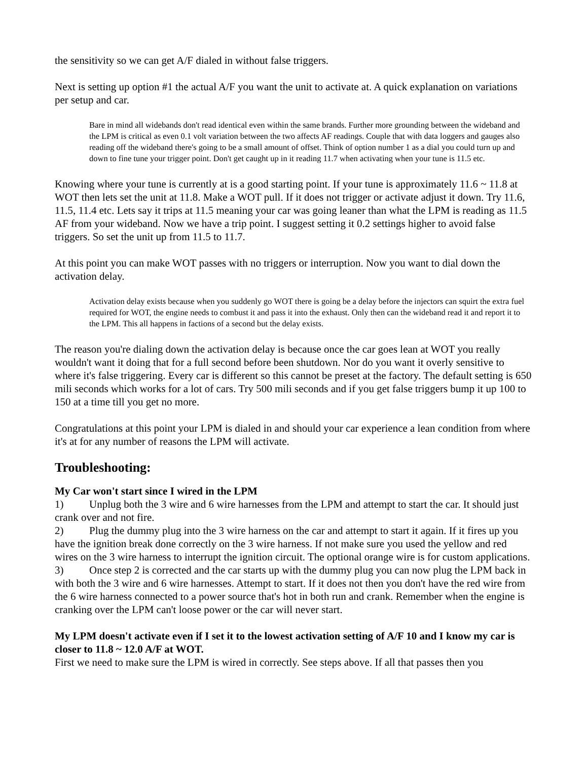the sensitivity so we can get A/F dialed in without false triggers.
Next is setting up option #1 the actual A/F you want the unit to activate at. A quick explanation on variations per setup and car.
Bare in mind all widebands don't read identical even within the same brands. Further more grounding between the wideband and the LPM is critical as even 0.1 volt variation between the two affects AF readings. Couple that with data loggers and gauges also reading off the wideband there's going to be a small amount of offset. Think of option number 1 as a dial you could turn up and down to fine tune your trigger point. Don't get caught up in it reading 11.7 when activating when your tune is 11.5 etc.
Knowing where your tune is currently at is a good starting point. If your tune is approximately 11.6 ~ 11.8 at WOT then lets set the unit at 11.8. Make a WOT pull. If it does not trigger or activate adjust it down. Try 11.6, 11.5, 11.4 etc. Lets say it trips at 11.5 meaning your car was going leaner than what the LPM is reading as 11.5 AF from your wideband. Now we have a trip point. I suggest setting it 0.2 settings higher to avoid false triggers. So set the unit up from 11.5 to 11.7.
At this point you can make WOT passes with no triggers or interruption. Now you want to dial down the activation delay.
Activation delay exists because when you suddenly go WOT there is going be a delay before the injectors can squirt the extra fuel required for WOT, the engine needs to combust it and pass it into the exhaust. Only then can the wideband read it and report it to the LPM. This all happens in factions of a second but the delay exists.
The reason you're dialing down the activation delay is because once the car goes lean at WOT you really wouldn't want it doing that for a full second before been shutdown. Nor do you want it overly sensitive to where it's false triggering. Every car is different so this cannot be preset at the factory. The default setting is 650 mili seconds which works for a lot of cars. Try 500 mili seconds and if you get false triggers bump it up 100 to 150 at a time till you get no more.
Congratulations at this point your LPM is dialed in and should your car experience a lean condition from where it's at for any number of reasons the LPM will activate.
Troubleshooting:
My Car won't start since I wired in the LPM
1) Unplug both the 3 wire and 6 wire harnesses from the LPM and attempt to start the car. It should just crank over and not fire.
2) Plug the dummy plug into the 3 wire harness on the car and attempt to start it again. If it fires up you have the ignition break done correctly on the 3 wire harness. If not make sure you used the yellow and red wires on the 3 wire harness to interrupt the ignition circuit. The optional orange wire is for custom applications.
3) Once step 2 is corrected and the car starts up with the dummy plug you can now plug the LPM back in with both the 3 wire and 6 wire harnesses. Attempt to start. If it does not then you don't have the red wire from the 6 wire harness connected to a power source that's hot in both run and crank. Remember when the engine is cranking over the LPM can't loose power or the car will never start.
My LPM doesn't activate even if I set it to the lowest activation setting of A/F 10 and I know my car is closer to 11.8 ~ 12.0 A/F at WOT.
First we need to make sure the LPM is wired in correctly. See steps above. If all that passes then you